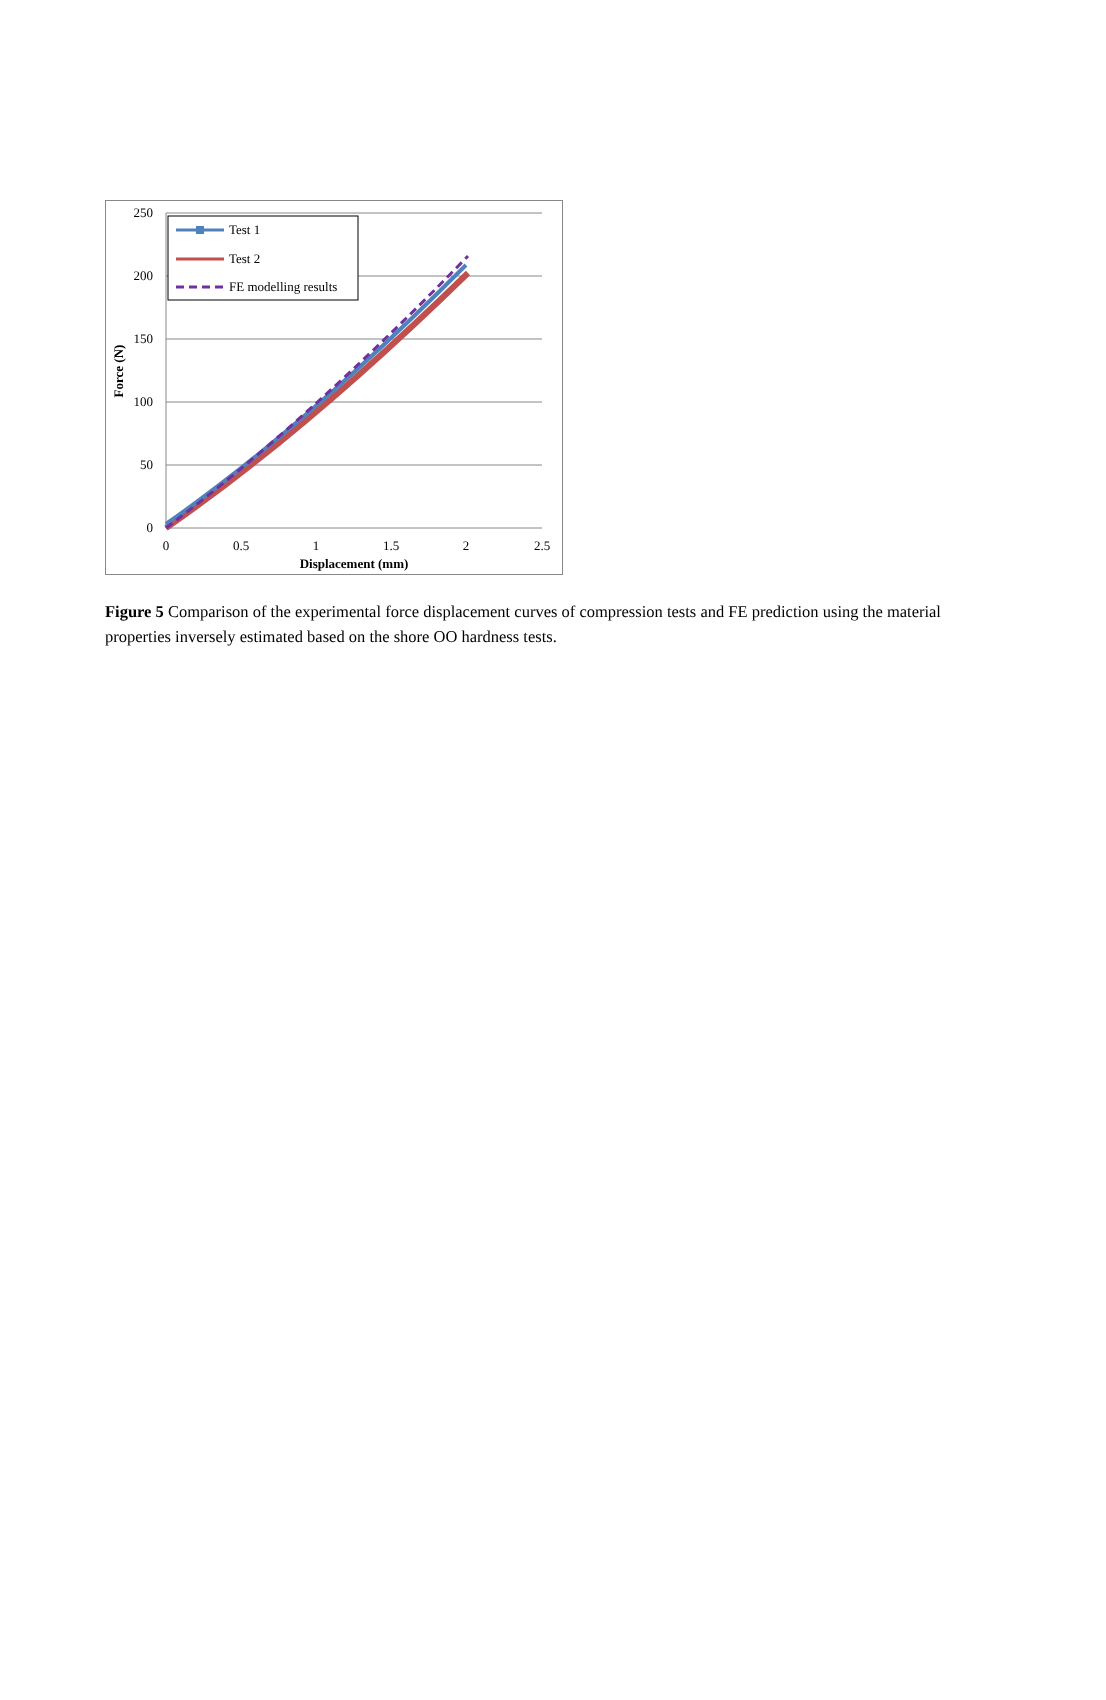250
200
150
100
50
0
0
0.5
1
1.5
2
2.5
Displacement (mm)
Force (N)
Test 1
Test 2
FE modelling results
Figure 5 Comparison of the experimental force displacement curves of compression tests and FE prediction using the material properties inversely estimated based on the shore OO hardness tests.